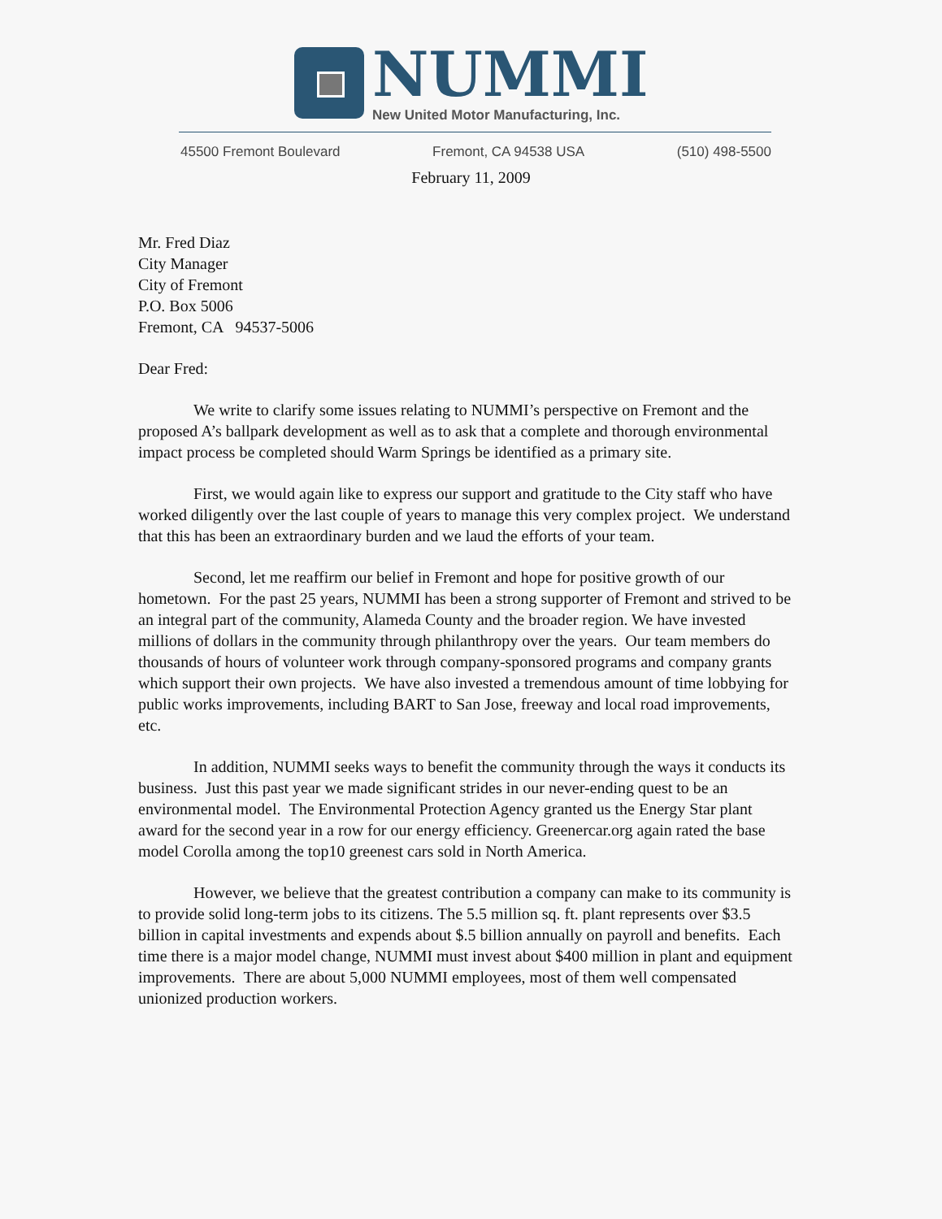NUMMI
New United Motor Manufacturing, Inc.
45500 Fremont Boulevard Fremont, CA 94538 USA (510) 498-5500
February 11, 2009
Mr. Fred Diaz
City Manager
City of Fremont
P.O. Box 5006
Fremont, CA 94537-5006
Dear Fred:
We write to clarify some issues relating to NUMMI’s perspective on Fremont and the proposed A’s ballpark development as well as to ask that a complete and thorough environmental impact process be completed should Warm Springs be identified as a primary site.
First, we would again like to express our support and gratitude to the City staff who have worked diligently over the last couple of years to manage this very complex project. We understand that this has been an extraordinary burden and we laud the efforts of your team.
Second, let me reaffirm our belief in Fremont and hope for positive growth of our hometown. For the past 25 years, NUMMI has been a strong supporter of Fremont and strived to be an integral part of the community, Alameda County and the broader region. We have invested millions of dollars in the community through philanthropy over the years. Our team members do thousands of hours of volunteer work through company-sponsored programs and company grants which support their own projects. We have also invested a tremendous amount of time lobbying for public works improvements, including BART to San Jose, freeway and local road improvements, etc.
In addition, NUMMI seeks ways to benefit the community through the ways it conducts its business. Just this past year we made significant strides in our never-ending quest to be an environmental model. The Environmental Protection Agency granted us the Energy Star plant award for the second year in a row for our energy efficiency. Greenercar.org again rated the base model Corolla among the top10 greenest cars sold in North America.
However, we believe that the greatest contribution a company can make to its community is to provide solid long-term jobs to its citizens. The 5.5 million sq. ft. plant represents over $3.5 billion in capital investments and expends about $.5 billion annually on payroll and benefits. Each time there is a major model change, NUMMI must invest about $400 million in plant and equipment improvements. There are about 5,000 NUMMI employees, most of them well compensated unionized production workers.